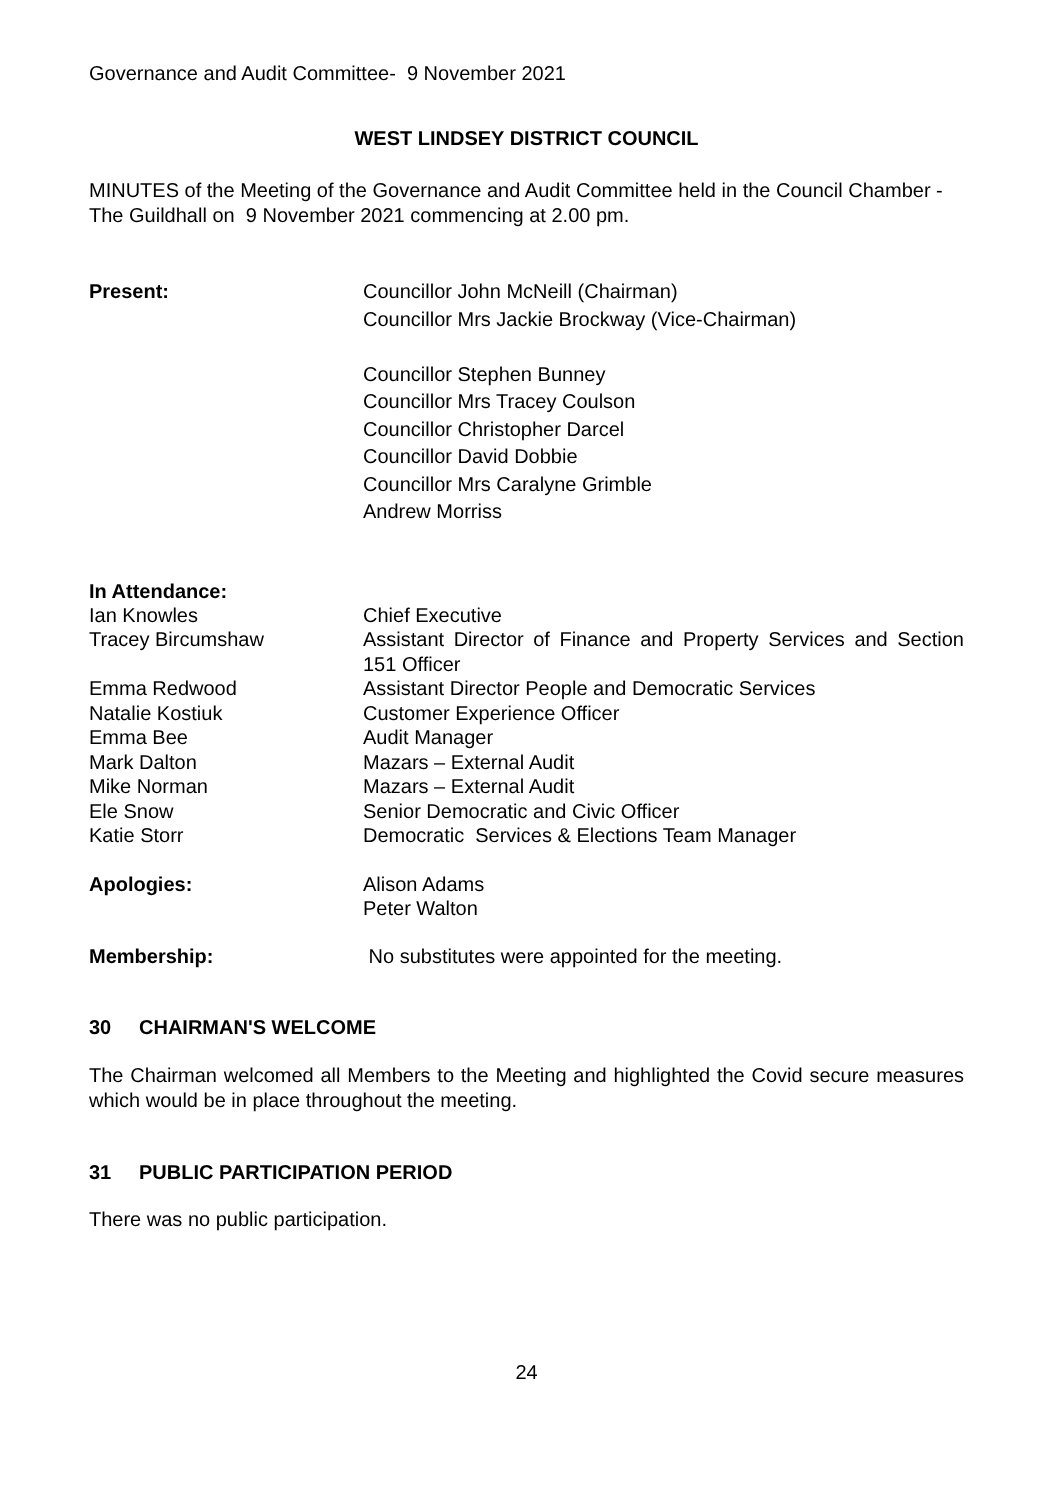Governance and Audit Committee- 9 November 2021
WEST LINDSEY DISTRICT COUNCIL
MINUTES of the Meeting of the Governance and Audit Committee held in the Council Chamber - The Guildhall on 9 November 2021 commencing at 2.00 pm.
Present: Councillor John McNeill (Chairman)
Councillor Mrs Jackie Brockway (Vice-Chairman)
Councillor Stephen Bunney
Councillor Mrs Tracey Coulson
Councillor Christopher Darcel
Councillor David Dobbie
Councillor Mrs Caralyne Grimble
Andrew Morriss
In Attendance:
Ian Knowles Chief Executive
Tracey Bircumshaw Assistant Director of Finance and Property Services and Section 151 Officer
Emma Redwood Assistant Director People and Democratic Services
Natalie Kostiuk Customer Experience Officer
Emma Bee Audit Manager
Mark Dalton Mazars – External Audit
Mike Norman Mazars – External Audit
Ele Snow Senior Democratic and Civic Officer
Katie Storr Democratic Services & Elections Team Manager
Apologies: Alison Adams
Peter Walton
Membership: No substitutes were appointed for the meeting.
30 CHAIRMAN'S WELCOME
The Chairman welcomed all Members to the Meeting and highlighted the Covid secure measures which would be in place throughout the meeting.
31 PUBLIC PARTICIPATION PERIOD
There was no public participation.
24